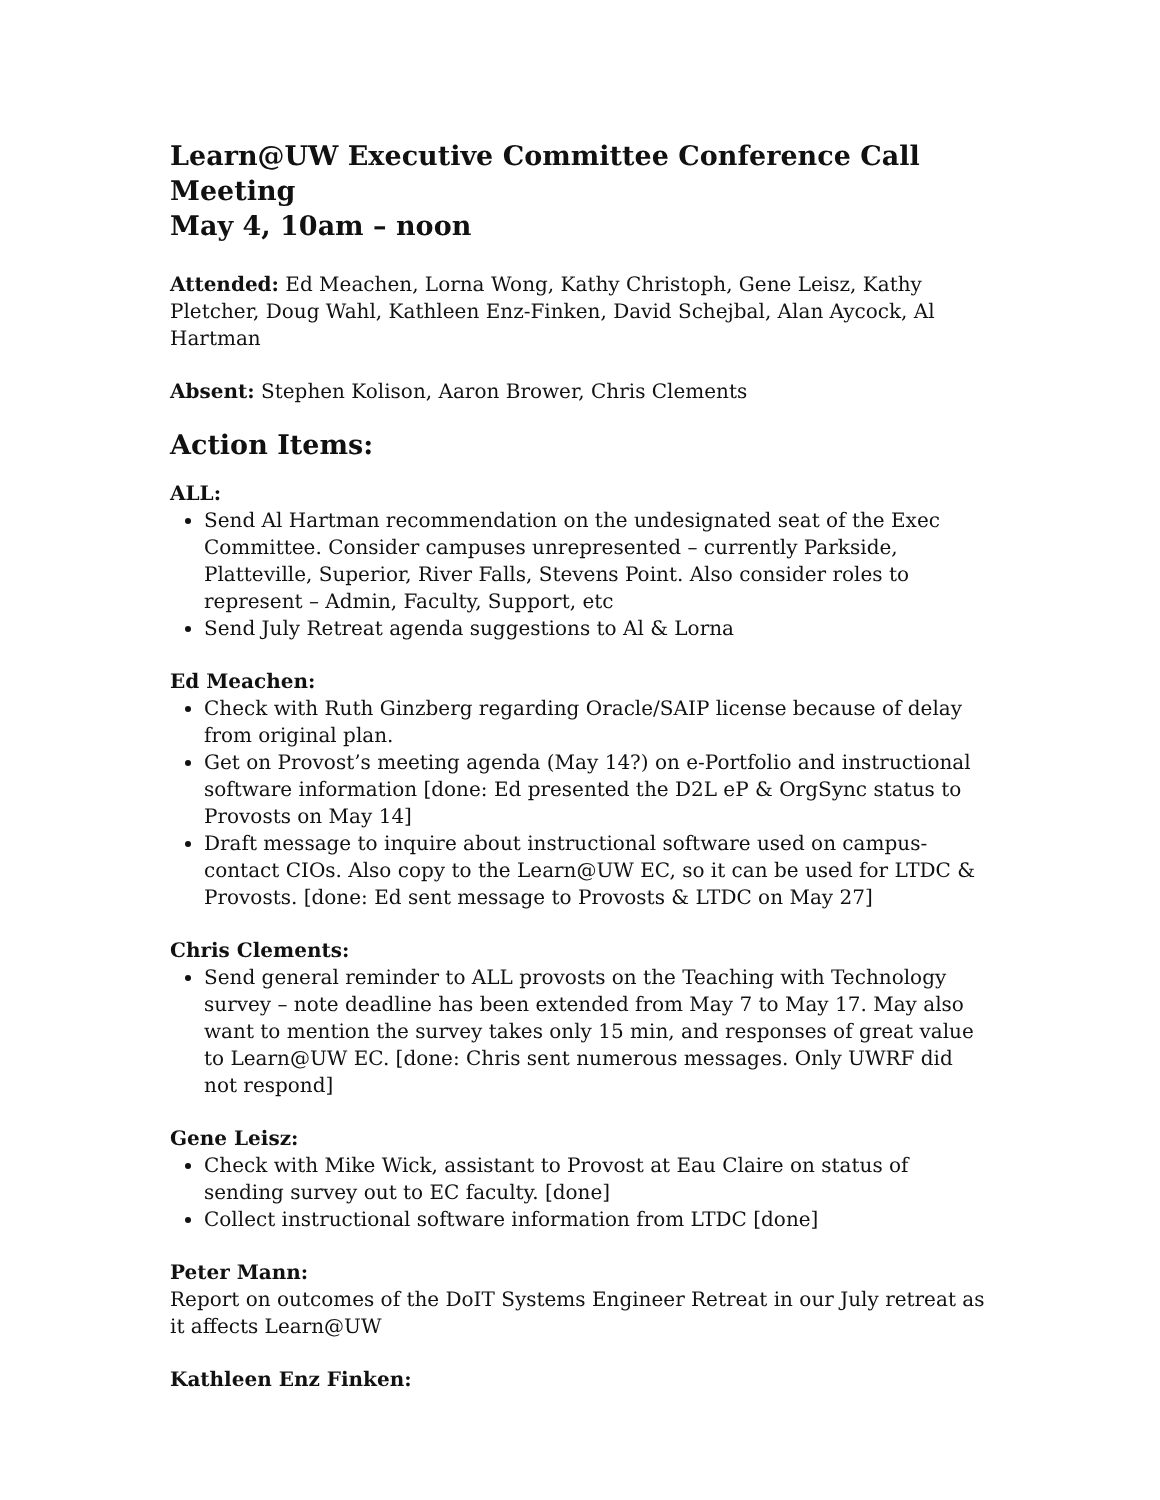Learn@UW Executive Committee Conference Call Meeting
May 4, 10am – noon
Attended: Ed Meachen, Lorna Wong, Kathy Christoph, Gene Leisz, Kathy Pletcher, Doug Wahl, Kathleen Enz-Finken, David Schejbal, Alan Aycock, Al Hartman
Absent: Stephen Kolison, Aaron Brower, Chris Clements
Action Items:
ALL:
Send Al Hartman recommendation on the undesignated seat of the Exec Committee. Consider campuses unrepresented – currently Parkside, Platteville, Superior, River Falls, Stevens Point. Also consider roles to represent – Admin, Faculty, Support, etc
Send July Retreat agenda suggestions to Al & Lorna
Ed Meachen:
Check with Ruth Ginzberg regarding Oracle/SAIP license because of delay from original plan.
Get on Provost’s meeting agenda (May 14?) on e-Portfolio and instructional software information [done: Ed presented the D2L eP & OrgSync status to Provosts on May 14]
Draft message to inquire about instructional software used on campus- contact CIOs. Also copy to the Learn@UW EC, so it can be used for LTDC & Provosts. [done: Ed sent message to Provosts & LTDC on May 27]
Chris Clements:
Send general reminder to ALL provosts on the Teaching with Technology survey – note deadline has been extended from May 7 to May 17. May also want to mention the survey takes only 15 min, and responses of great value to Learn@UW EC. [done: Chris sent numerous messages. Only UWRF did not respond]
Gene Leisz:
Check with Mike Wick, assistant to Provost at Eau Claire on status of sending survey out to EC faculty. [done]
Collect instructional software information from LTDC [done]
Peter Mann:
Report on outcomes of the DoIT Systems Engineer Retreat in our July retreat as it affects Learn@UW
Kathleen Enz Finken: